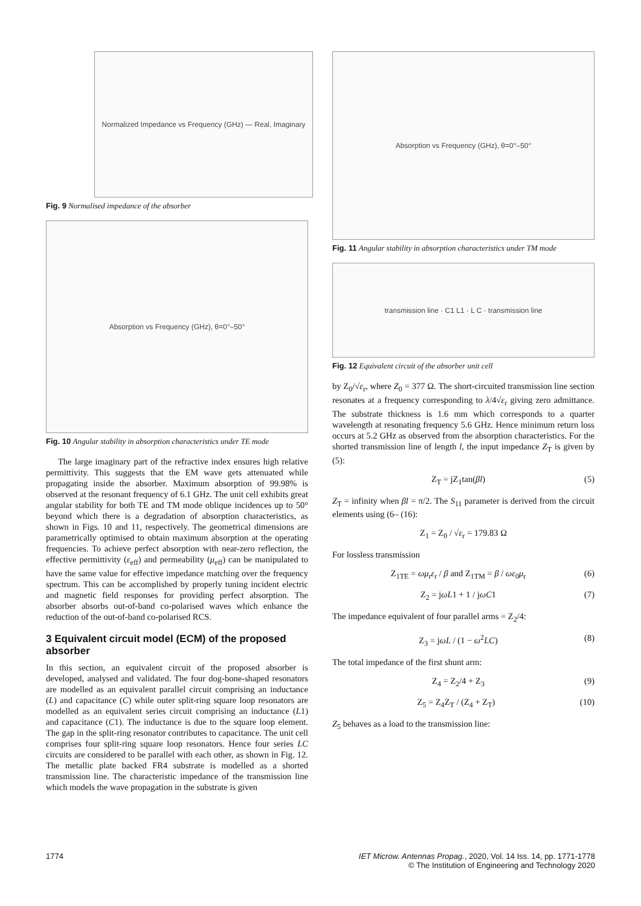Normalized Impedance vs Frequency (GHz) — Real, Imaginary
Fig. 9 Normalised impedance of the absorber
Absorption vs Frequency (GHz), θ=0°–50°
Fig. 10 Angular stability in absorption characteristics under TE mode
The large imaginary part of the refractive index ensures high relative permittivity. This suggests that the EM wave gets attenuated while propagating inside the absorber. Maximum absorption of 99.98% is observed at the resonant frequency of 6.1 GHz. The unit cell exhibits great angular stability for both TE and TM mode oblique incidences up to 50° beyond which there is a degradation of absorption characteristics, as shown in Figs. 10 and 11, respectively. The geometrical dimensions are parametrically optimised to obtain maximum absorption at the operating frequencies. To achieve perfect absorption with near-zero reflection, the effective permittivity (ε<sub>eff</sub>) and permeability (μ<sub>eff</sub>) can be manipulated to have the same value for effective impedance matching over the frequency spectrum. This can be accomplished by properly tuning incident electric and magnetic field responses for providing perfect absorption. The absorber absorbs out-of-band co-polarised waves which enhance the reduction of the out-of-band co-polarised RCS.
3 Equivalent circuit model (ECM) of the proposed absorber
In this section, an equivalent circuit of the proposed absorber is developed, analysed and validated. The four dog-bone-shaped resonators are modelled as an equivalent parallel circuit comprising an inductance (L) and capacitance (C) while outer split-ring square loop resonators are modelled as an equivalent series circuit comprising an inductance (L1) and capacitance (C1). The inductance is due to the square loop element. The gap in the split-ring resonator contributes to capacitance. The unit cell comprises four split-ring square loop resonators. Hence four series LC circuits are considered to be parallel with each other, as shown in Fig. 12. The metallic plate backed FR4 substrate is modelled as a shorted transmission line. The characteristic impedance of the transmission line which models the wave propagation in the substrate is given
Absorption vs Frequency (GHz), θ=0°–50°
Fig. 11 Angular stability in absorption characteristics under TM mode
transmission line · C1 L1 · L C · transmission line
Fig. 12 Equivalent circuit of the absorber unit cell
by Z<sub>0</sub>/√ε<sub>r</sub>, where Z<sub>0</sub> = 377 Ω. The short-circuited transmission line section resonates at a frequency corresponding to λ/4√ε<sub>r</sub> giving zero admittance. The substrate thickness is 1.6 mm which corresponds to a quarter wavelength at resonating frequency 5.6 GHz. Hence minimum return loss occurs at 5.2 GHz as observed from the absorption characteristics. For the shorted transmission line of length l, the input impedance Z<sub>T</sub> is given by (5):
Z<sub>T</sub> = jZ<sub>1</sub>tan(βl) (5)
Z<sub>T</sub> = infinity when βl = π/2. The S<sub>11</sub> parameter is derived from the circuit elements using (6– (16):
Z<sub>1</sub> = Z<sub>0</sub> / √ε<sub>r</sub> = 179.83 Ω
For lossless transmission
Z<sub>1TE</sub> = ωμ<sub>r</sub>ε<sub>r</sub> / β and Z<sub>1TM</sub> = β / ωε<sub>0</sub>μ<sub>r</sub> (6)
Z<sub>2</sub> = jωL1 + 1 / jωC1 (7)
The impedance equivalent of four parallel arms = Z<sub>2</sub>/4:
Z<sub>3</sub> = jωL / (1 − ω<sup>2</sup>LC) (8)
The total impedance of the first shunt arm:
Z<sub>4</sub> = Z<sub>2</sub>/4 + Z<sub>3</sub> (9)
Z<sub>5</sub> = Z<sub>4</sub>Z<sub>T</sub> / (Z<sub>4</sub> + Z<sub>T</sub>) (10)
Z<sub>5</sub> behaves as a load to the transmission line:
1774 IET Microw. Antennas Propag., 2020, Vol. 14 Iss. 14, pp. 1771-1778
© The Institution of Engineering and Technology 2020